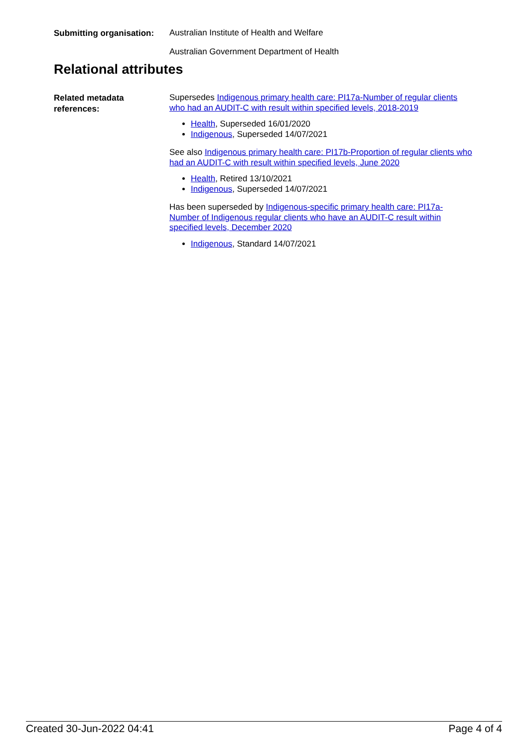Submitting organisation:
Australian Institute of Health and Welfare
Australian Government Department of Health
Relational attributes
Related metadata references:
Supersedes Indigenous primary health care: PI17a-Number of regular clients who had an AUDIT-C with result within specified levels, 2018-2019
Health, Superseded 16/01/2020
Indigenous, Superseded 14/07/2021
See also Indigenous primary health care: PI17b-Proportion of regular clients who had an AUDIT-C with result within specified levels, June 2020
Health, Retired 13/10/2021
Indigenous, Superseded 14/07/2021
Has been superseded by Indigenous-specific primary health care: PI17a-Number of Indigenous regular clients who have an AUDIT-C result within specified levels, December 2020
Indigenous, Standard 14/07/2021
Created 30-Jun-2022 04:41 Page 4 of 4